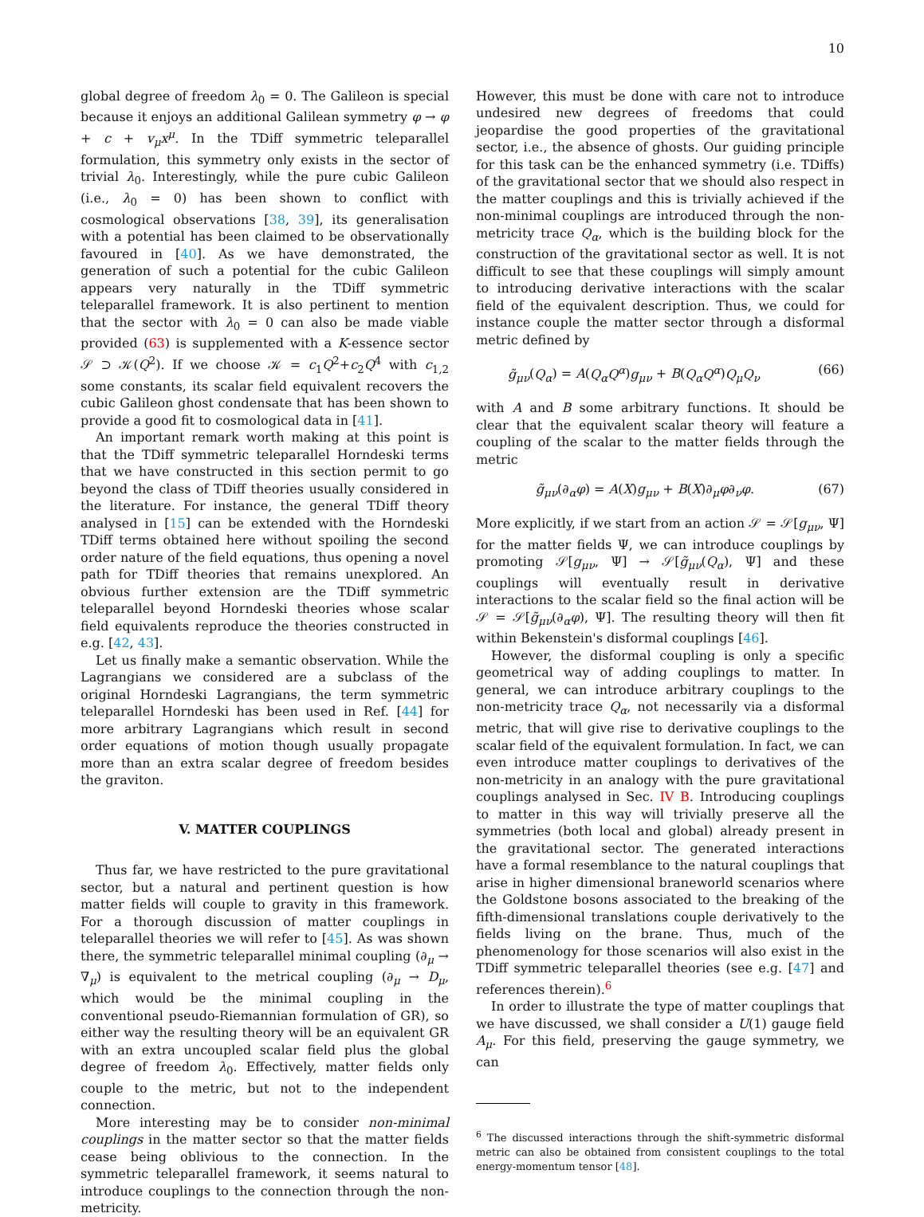10
global degree of freedom λ<sub>0</sub> = 0. The Galileon is special because it enjoys an additional Galilean symmetry φ → φ + c + v<sub>μ</sub>x<sup>μ</sup>. In the TDiff symmetric teleparallel formulation, this symmetry only exists in the sector of trivial λ<sub>0</sub>. Interestingly, while the pure cubic Galileon (i.e., λ<sub>0</sub> = 0) has been shown to conflict with cosmological observations [38, 39], its generalisation with a potential has been claimed to be observationally favoured in [40]. As we have demonstrated, the generation of such a potential for the cubic Galileon appears very naturally in the TDiff symmetric teleparallel framework. It is also pertinent to mention that the sector with λ<sub>0</sub> = 0 can also be made viable provided (63) is supplemented with a K-essence sector 𝒮 ⊃ 𝒦(Q<sup>2</sup>). If we choose 𝒦 = c<sub>1</sub>Q<sup>2</sup>+c<sub>2</sub>Q<sup>4</sup> with c<sub>1,2</sub> some constants, its scalar field equivalent recovers the cubic Galileon ghost condensate that has been shown to provide a good fit to cosmological data in [41].
An important remark worth making at this point is that the TDiff symmetric teleparallel Horndeski terms that we have constructed in this section permit to go beyond the class of TDiff theories usually considered in the literature. For instance, the general TDiff theory analysed in [15] can be extended with the Horndeski TDiff terms obtained here without spoiling the second order nature of the field equations, thus opening a novel path for TDiff theories that remains unexplored. An obvious further extension are the TDiff symmetric teleparallel beyond Horndeski theories whose scalar field equivalents reproduce the theories constructed in e.g. [42, 43].
Let us finally make a semantic observation. While the Lagrangians we considered are a subclass of the original Horndeski Lagrangians, the term symmetric teleparallel Horndeski has been used in Ref. [44] for more arbitrary Lagrangians which result in second order equations of motion though usually propagate more than an extra scalar degree of freedom besides the graviton.
V. MATTER COUPLINGS
Thus far, we have restricted to the pure gravitational sector, but a natural and pertinent question is how matter fields will couple to gravity in this framework. For a thorough discussion of matter couplings in teleparallel theories we will refer to [45]. As was shown there, the symmetric teleparallel minimal coupling (∂<sub>μ</sub> → ∇<sub>μ</sub>) is equivalent to the metrical coupling (∂<sub>μ</sub> → D<sub>μ</sub>, which would be the minimal coupling in the conventional pseudo-Riemannian formulation of GR), so either way the resulting theory will be an equivalent GR with an extra uncoupled scalar field plus the global degree of freedom λ<sub>0</sub>. Effectively, matter fields only couple to the metric, but not to the independent connection.
More interesting may be to consider non-minimal couplings in the matter sector so that the matter fields cease being oblivious to the connection. In the symmetric teleparallel framework, it seems natural to introduce couplings to the connection through the non-metricity.
However, this must be done with care not to introduce undesired new degrees of freedoms that could jeopardise the good properties of the gravitational sector, i.e., the absence of ghosts. Our guiding principle for this task can be the enhanced symmetry (i.e. TDiffs) of the gravitational sector that we should also respect in the matter couplings and this is trivially achieved if the non-minimal couplings are introduced through the non-metricity trace Q<sub>α</sub>, which is the building block for the construction of the gravitational sector as well. It is not difficult to see that these couplings will simply amount to introducing derivative interactions with the scalar field of the equivalent description. Thus, we could for instance couple the matter sector through a disformal metric defined by
g̃<sub>μν</sub>(Q<sub>α</sub>) = A(Q<sub>α</sub>Q<sup>α</sup>)g<sub>μν</sub> + B(Q<sub>α</sub>Q<sup>α</sup>)Q<sub>μ</sub>Q<sub>ν</sub> (66)
with A and B some arbitrary functions. It should be clear that the equivalent scalar theory will feature a coupling of the scalar to the matter fields through the metric
g̃<sub>μν</sub>(∂<sub>α</sub>φ) = A(X)g<sub>μν</sub> + B(X)∂<sub>μ</sub>φ∂<sub>ν</sub>φ. (67)
More explicitly, if we start from an action 𝒮 = 𝒮[g<sub>μν</sub>, Ψ] for the matter fields Ψ, we can introduce couplings by promoting 𝒮[g<sub>μν</sub>, Ψ] → 𝒮[g̃<sub>μν</sub>(Q<sub>α</sub>), Ψ] and these couplings will eventually result in derivative interactions to the scalar field so the final action will be 𝒮 = 𝒮[g̃<sub>μν</sub>(∂<sub>α</sub>φ), Ψ]. The resulting theory will then fit within Bekenstein's disformal couplings [46].
However, the disformal coupling is only a specific geometrical way of adding couplings to matter. In general, we can introduce arbitrary couplings to the non-metricity trace Q<sub>α</sub>, not necessarily via a disformal metric, that will give rise to derivative couplings to the scalar field of the equivalent formulation. In fact, we can even introduce matter couplings to derivatives of the non-metricity in an analogy with the pure gravitational couplings analysed in Sec. IV B. Introducing couplings to matter in this way will trivially preserve all the symmetries (both local and global) already present in the gravitational sector. The generated interactions have a formal resemblance to the natural couplings that arise in higher dimensional braneworld scenarios where the Goldstone bosons associated to the breaking of the fifth-dimensional translations couple derivatively to the fields living on the brane. Thus, much of the phenomenology for those scenarios will also exist in the TDiff symmetric teleparallel theories (see e.g. [47] and references therein).<sup>6</sup>
In order to illustrate the type of matter couplings that we have discussed, we shall consider a U(1) gauge field A<sub>μ</sub>. For this field, preserving the gauge symmetry, we can
<sup>6</sup> The discussed interactions through the shift-symmetric disformal metric can also be obtained from consistent couplings to the total energy-momentum tensor [48].